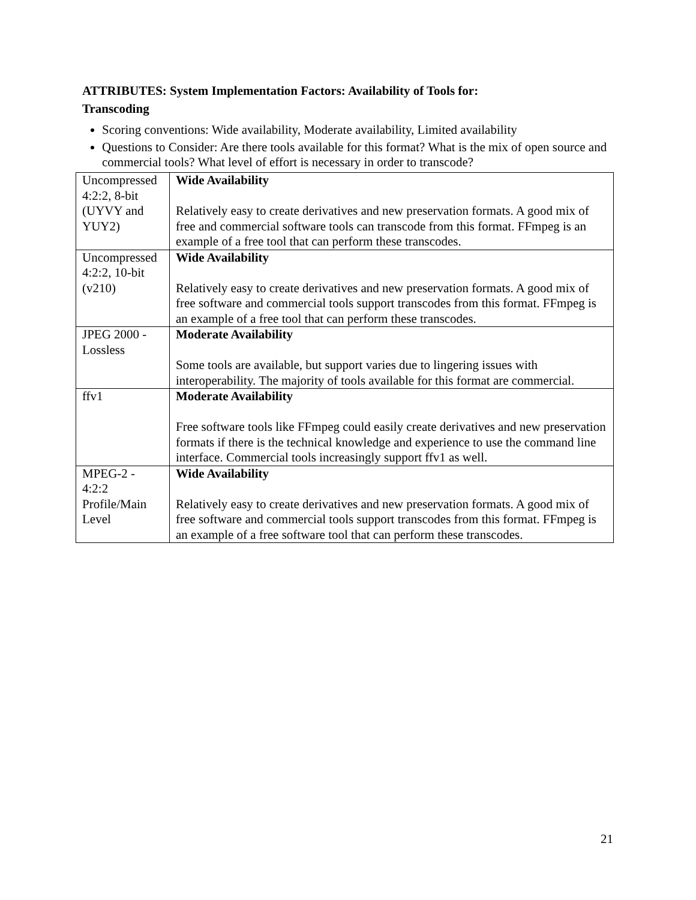ATTRIBUTES: System Implementation Factors: Availability of Tools for:
Transcoding
Scoring conventions: Wide availability, Moderate availability, Limited availability
Questions to Consider: Are there tools available for this format? What is the mix of open source and commercial tools? What level of effort is necessary in order to transcode?
| Uncompressed 4:2:2, 8-bit (UYVY and YUY2) | Wide Availability Relatively easy to create derivatives and new preservation formats. A good mix of free and commercial software tools can transcode from this format. FFmpeg is an example of a free tool that can perform these transcodes. |
| Uncompressed 4:2:2, 10-bit (v210) | Wide Availability Relatively easy to create derivatives and new preservation formats. A good mix of free software and commercial tools support transcodes from this format. FFmpeg is an example of a free tool that can perform these transcodes. |
| JPEG 2000 - Lossless | Moderate Availability Some tools are available, but support varies due to lingering issues with interoperability. The majority of tools available for this format are commercial. |
| ffv1 | Moderate Availability Free software tools like FFmpeg could easily create derivatives and new preservation formats if there is the technical knowledge and experience to use the command line interface. Commercial tools increasingly support ffv1 as well. |
| MPEG-2 - 4:2:2 Profile/Main Level | Wide Availability Relatively easy to create derivatives and new preservation formats. A good mix of free software and commercial tools support transcodes from this format. FFmpeg is an example of a free software tool that can perform these transcodes. |
21